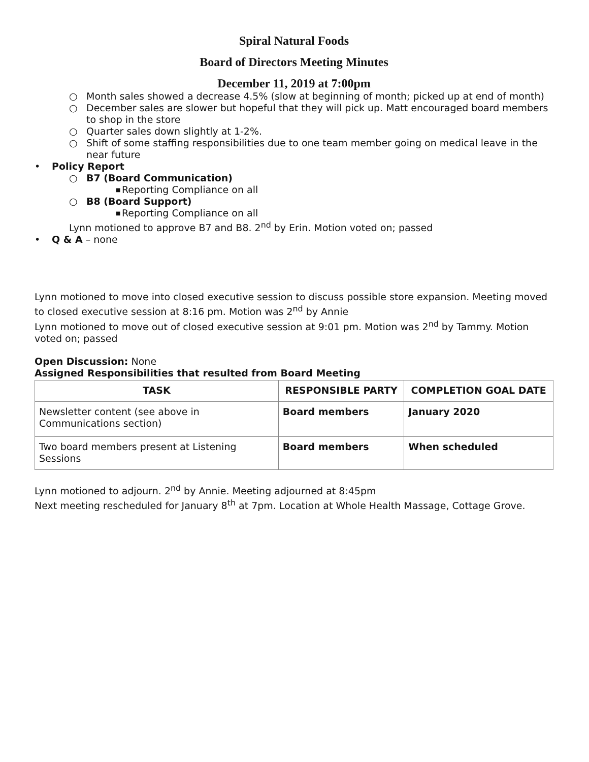Spiral Natural Foods
Board of Directors Meeting Minutes
December 11, 2019 at 7:00pm
○ Month sales showed a decrease 4.5% (slow at beginning of month; picked up at end of month)
○ December sales are slower but hopeful that they will pick up. Matt encouraged board members to shop in the store
○ Quarter sales down slightly at 1-2%.
○ Shift of some staffing responsibilities due to one team member going on medical leave in the near future
• Policy Report
○ B7 (Board Communication)
■ Reporting Compliance on all
○ B8 (Board Support)
■ Reporting Compliance on all
Lynn motioned to approve B7 and B8. 2<sup>nd</sup> by Erin. Motion voted on; passed
• Q & A – none
Lynn motioned to move into closed executive session to discuss possible store expansion. Meeting moved to closed executive session at 8:16 pm. Motion was 2<sup>nd</sup> by Annie
Lynn motioned to move out of closed executive session at 9:01 pm. Motion was 2<sup>nd</sup> by Tammy. Motion voted on; passed
Open Discussion: None
Assigned Responsibilities that resulted from Board Meeting
| TASK | RESPONSIBLE PARTY | COMPLETION GOAL DATE |
| --- | --- | --- |
| Newsletter content (see above in Communications section) | Board members | January 2020 |
| Two board members present at Listening Sessions | Board members | When scheduled |
Lynn motioned to adjourn. 2<sup>nd</sup> by Annie. Meeting adjourned at 8:45pm
Next meeting rescheduled for January 8<sup>th</sup> at 7pm. Location at Whole Health Massage, Cottage Grove.